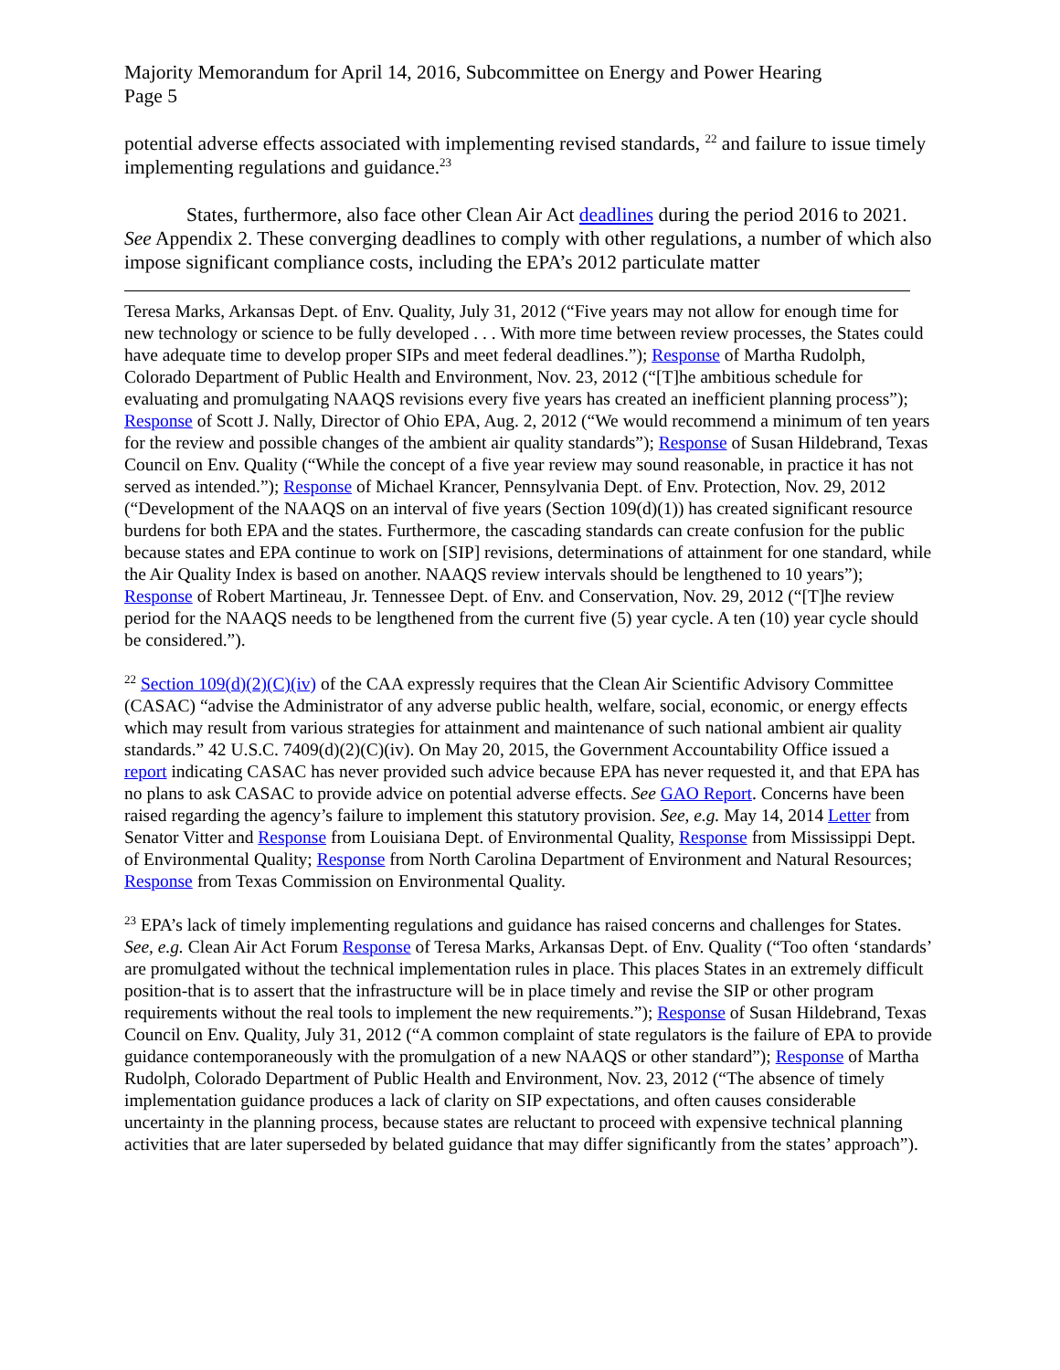Majority Memorandum for April 14, 2016, Subcommittee on Energy and Power Hearing
Page 5
potential adverse effects associated with implementing revised standards, <sup>22</sup> and failure to issue timely implementing regulations and guidance.<sup>23</sup>
States, furthermore, also face other Clean Air Act deadlines during the period 2016 to 2021. See Appendix 2. These converging deadlines to comply with other regulations, a number of which also impose significant compliance costs, including the EPA’s 2012 particulate matter
Teresa Marks, Arkansas Dept. of Env. Quality, July 31, 2012 (“Five years may not allow for enough time for new technology or science to be fully developed . . . With more time between review processes, the States could have adequate time to develop proper SIPs and meet federal deadlines.”); Response of Martha Rudolph, Colorado Department of Public Health and Environment, Nov. 23, 2012 (“[T]he ambitious schedule for evaluating and promulgating NAAQS revisions every five years has created an inefficient planning process”); Response of Scott J. Nally, Director of Ohio EPA, Aug. 2, 2012 (“We would recommend a minimum of ten years for the review and possible changes of the ambient air quality standards”); Response of Susan Hildebrand, Texas Council on Env. Quality (“While the concept of a five year review may sound reasonable, in practice it has not served as intended.”); Response of Michael Krancer, Pennsylvania Dept. of Env. Protection, Nov. 29, 2012 (“Development of the NAAQS on an interval of five years (Section 109(d)(1)) has created significant resource burdens for both EPA and the states. Furthermore, the cascading standards can create confusion for the public because states and EPA continue to work on [SIP] revisions, determinations of attainment for one standard, while the Air Quality Index is based on another. NAAQS review intervals should be lengthened to 10 years”); Response of Robert Martineau, Jr. Tennessee Dept. of Env. and Conservation, Nov. 29, 2012 (“[T]he review period for the NAAQS needs to be lengthened from the current five (5) year cycle. A ten (10) year cycle should be considered.”).
<sup>22</sup> Section 109(d)(2)(C)(iv) of the CAA expressly requires that the Clean Air Scientific Advisory Committee (CASAC) “advise the Administrator of any adverse public health, welfare, social, economic, or energy effects which may result from various strategies for attainment and maintenance of such national ambient air quality standards.” 42 U.S.C. 7409(d)(2)(C)(iv). On May 20, 2015, the Government Accountability Office issued a report indicating CASAC has never provided such advice because EPA has never requested it, and that EPA has no plans to ask CASAC to provide advice on potential adverse effects. See GAO Report. Concerns have been raised regarding the agency’s failure to implement this statutory provision. See, e.g. May 14, 2014 Letter from Senator Vitter and Response from Louisiana Dept. of Environmental Quality, Response from Mississippi Dept. of Environmental Quality; Response from North Carolina Department of Environment and Natural Resources; Response from Texas Commission on Environmental Quality.
<sup>23</sup> EPA’s lack of timely implementing regulations and guidance has raised concerns and challenges for States. See, e.g. Clean Air Act Forum Response of Teresa Marks, Arkansas Dept. of Env. Quality (“Too often ‘standards’ are promulgated without the technical implementation rules in place. This places States in an extremely difficult position-that is to assert that the infrastructure will be in place timely and revise the SIP or other program requirements without the real tools to implement the new requirements.”); Response of Susan Hildebrand, Texas Council on Env. Quality, July 31, 2012 (“A common complaint of state regulators is the failure of EPA to provide guidance contemporaneously with the promulgation of a new NAAQS or other standard”); Response of Martha Rudolph, Colorado Department of Public Health and Environment, Nov. 23, 2012 (“The absence of timely implementation guidance produces a lack of clarity on SIP expectations, and often causes considerable uncertainty in the planning process, because states are reluctant to proceed with expensive technical planning activities that are later superseded by belated guidance that may differ significantly from the states’ approach”).